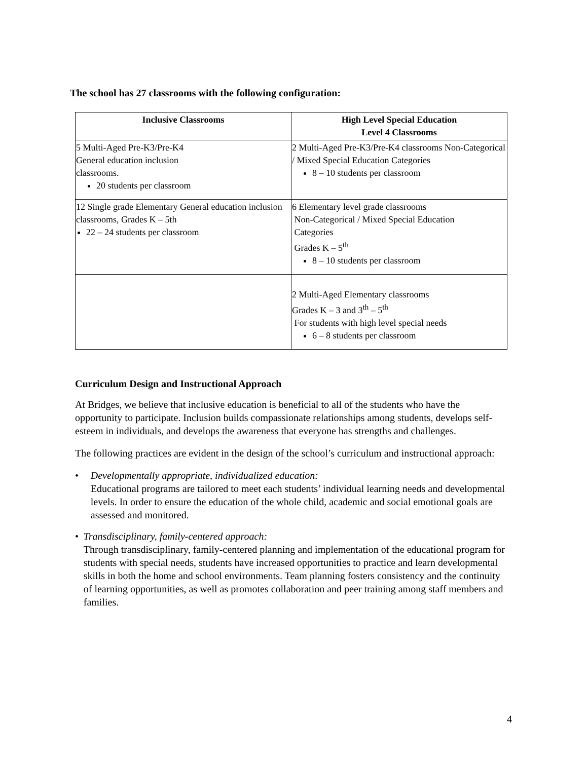The school has 27 classrooms with the following configuration:
| Inclusive Classrooms | High Level Special Education Level 4 Classrooms |
| --- | --- |
| 5 Multi-Aged Pre-K3/Pre-K4 General education inclusion classrooms. 20 students per classroom | 2 Multi-Aged Pre-K3/Pre-K4 classrooms Non-Categorical / Mixed Special Education Categories 8 – 10 students per classroom |
| 12 Single grade Elementary General education inclusion classrooms, Grades K – 5th 22 – 24 students per classroom | 6 Elementary level grade classrooms Non-Categorical / Mixed Special Education Categories Grades K – 5<sup>th</sup> 8 – 10 students per classroom |
| | 2 Multi-Aged Elementary classrooms Grades K – 3 and 3<sup>th</sup> – 5<sup>th</sup> For students with high level special needs 6 – 8 students per classroom |
Curriculum Design and Instructional Approach
At Bridges, we believe that inclusive education is beneficial to all of the students who have the opportunity to participate. Inclusion builds compassionate relationships among students, develops self-esteem in individuals, and develops the awareness that everyone has strengths and challenges.
The following practices are evident in the design of the school’s curriculum and instructional approach:
• Developmentally appropriate, individualized education:
Educational programs are tailored to meet each students’ individual learning needs and developmental levels. In order to ensure the education of the whole child, academic and social emotional goals are assessed and monitored.
• Transdisciplinary, family-centered approach:
Through transdisciplinary, family-centered planning and implementation of the educational program for students with special needs, students have increased opportunities to practice and learn developmental skills in both the home and school environments. Team planning fosters consistency and the continuity of learning opportunities, as well as promotes collaboration and peer training among staff members and families.
4